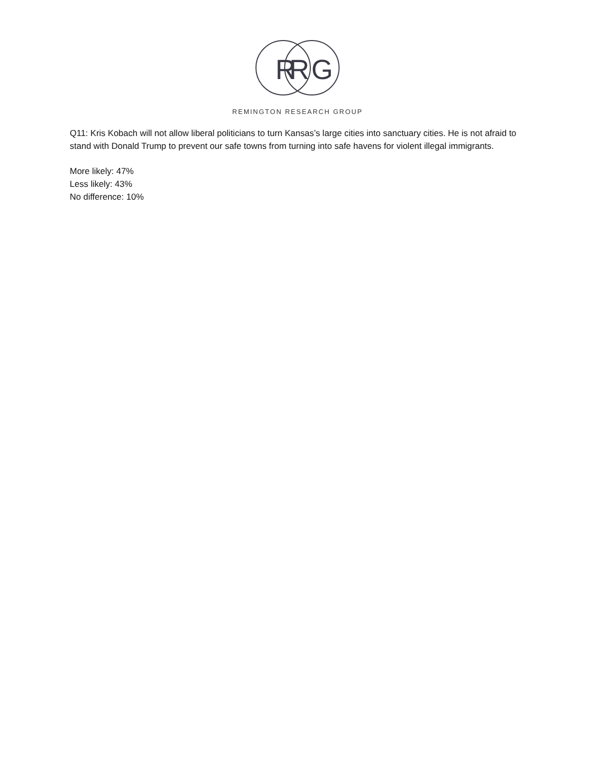R
R
G
REMINGTON RESEARCH GROUP
Q11: Kris Kobach will not allow liberal politicians to turn Kansas’s large cities into sanctuary cities. He is not afraid to stand with Donald Trump to prevent our safe towns from turning into safe havens for violent illegal immigrants.
More likely: 47%
Less likely: 43%
No difference: 10%